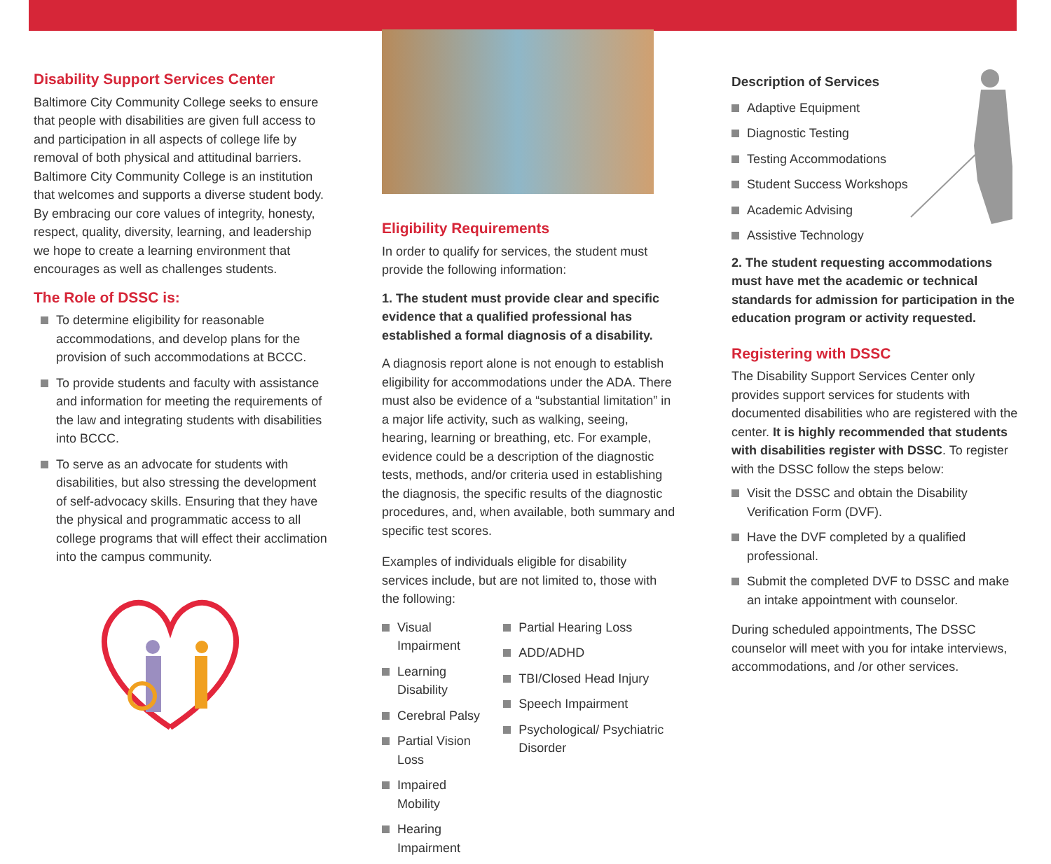Disability Support Services Center
Baltimore City Community College seeks to ensure that people with disabilities are given full access to and participation in all aspects of college life by removal of both physical and attitudinal barriers. Baltimore City Community College is an institution that welcomes and supports a diverse student body. By embracing our core values of integrity, honesty, respect, quality, diversity, learning, and leadership we hope to create a learning environment that encourages as well as challenges students.
The Role of DSSC is:
To determine eligibility for reasonable accommodations, and develop plans for the provision of such accommodations at BCCC.
To provide students and faculty with assistance and information for meeting the requirements of the law and integrating students with disabilities into BCCC.
To serve as an advocate for students with disabilities, but also stressing the development of self-advocacy skills. Ensuring that they have the physical and programmatic access to all college programs that will effect their acclimation into the campus community.
Eligibility Requirements
In order to qualify for services, the student must provide the following information:
1. The student must provide clear and specific evidence that a qualified professional has established a formal diagnosis of a disability.
A diagnosis report alone is not enough to establish eligibility for accommodations under the ADA. There must also be evidence of a “substantial limitation” in a major life activity, such as walking, seeing, hearing, learning or breathing, etc. For example, evidence could be a description of the diagnostic tests, methods, and/or criteria used in establishing the diagnosis, the specific results of the diagnostic procedures, and, when available, both summary and specific test scores.
Examples of individuals eligible for disability services include, but are not limited to, those with the following:
Visual Impairment
Learning Disability
Cerebral Palsy
Partial Vision Loss
Impaired Mobility
Hearing Impairment
Partial Hearing Loss
ADD/ADHD
TBI/Closed Head Injury
Speech Impairment
Psychological/ Psychiatric Disorder
Description of Services
Adaptive Equipment
Diagnostic Testing
Testing Accommodations
Student Success Workshops
Academic Advising
Assistive Technology
2. The student requesting accommodations must have met the academic or technical standards for admission for participation in the education program or activity requested.
Registering with DSSC
The Disability Support Services Center only provides support services for students with documented disabilities who are registered with the center. It is highly recommended that students with disabilities register with DSSC. To register with the DSSC follow the steps below:
Visit the DSSC and obtain the Disability Verification Form (DVF).
Have the DVF completed by a qualified professional.
Submit the completed DVF to DSSC and make an intake appointment with counselor.
During scheduled appointments, The DSSC counselor will meet with you for intake interviews, accommodations, and /or other services.